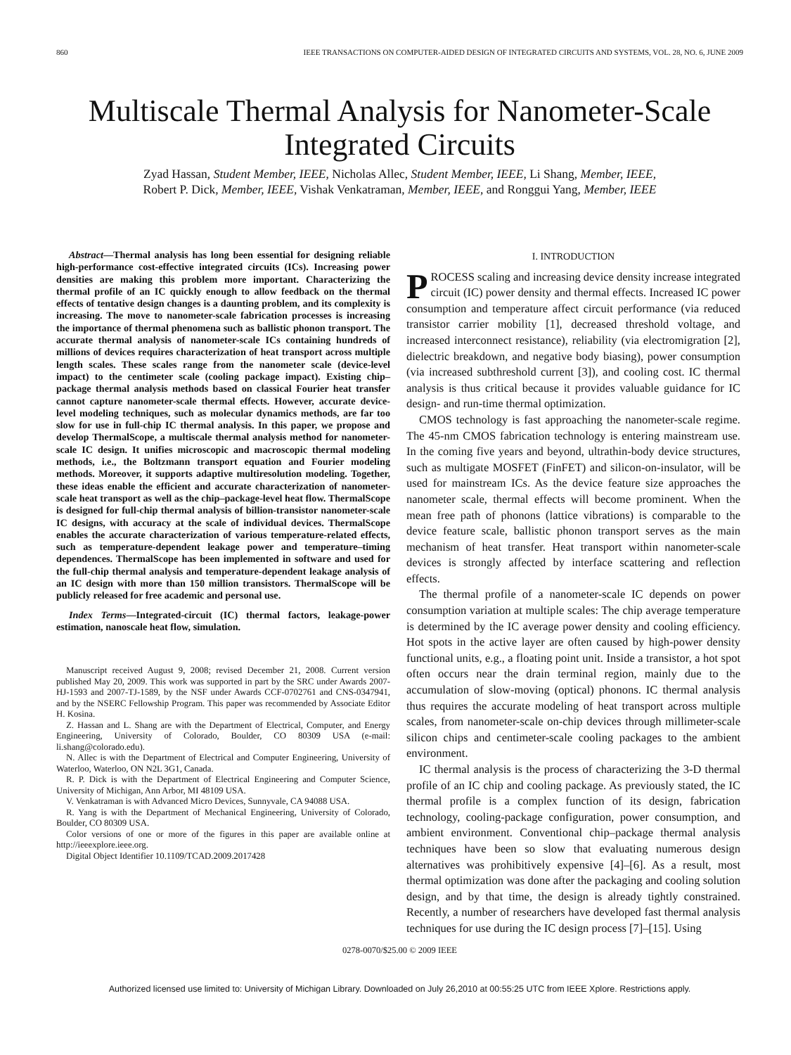860 IEEE TRANSACTIONS ON COMPUTER-AIDED DESIGN OF INTEGRATED CIRCUITS AND SYSTEMS, VOL. 28, NO. 6, JUNE 2009
Multiscale Thermal Analysis for Nanometer-Scale Integrated Circuits
Zyad Hassan, Student Member, IEEE, Nicholas Allec, Student Member, IEEE, Li Shang, Member, IEEE,
Robert P. Dick, Member, IEEE, Vishak Venkatraman, Member, IEEE, and Ronggui Yang, Member, IEEE
Abstract—Thermal analysis has long been essential for designing reliable high-performance cost-effective integrated circuits (ICs). Increasing power densities are making this problem more important. Characterizing the thermal profile of an IC quickly enough to allow feedback on the thermal effects of tentative design changes is a daunting problem, and its complexity is increasing. The move to nanometer-scale fabrication processes is increasing the importance of thermal phenomena such as ballistic phonon transport. The accurate thermal analysis of nanometer-scale ICs containing hundreds of millions of devices requires characterization of heat transport across multiple length scales. These scales range from the nanometer scale (device-level impact) to the centimeter scale (cooling package impact). Existing chip–package thermal analysis methods based on classical Fourier heat transfer cannot capture nanometer-scale thermal effects. However, accurate device-level modeling techniques, such as molecular dynamics methods, are far too slow for use in full-chip IC thermal analysis. In this paper, we propose and develop ThermalScope, a multiscale thermal analysis method for nanometer-scale IC design. It unifies microscopic and macroscopic thermal modeling methods, i.e., the Boltzmann transport equation and Fourier modeling methods. Moreover, it supports adaptive multiresolution modeling. Together, these ideas enable the efficient and accurate characterization of nanometer-scale heat transport as well as the chip–package-level heat flow. ThermalScope is designed for full-chip thermal analysis of billion-transistor nanometer-scale IC designs, with accuracy at the scale of individual devices. ThermalScope enables the accurate characterization of various temperature-related effects, such as temperature-dependent leakage power and temperature–timing dependences. ThermalScope has been implemented in software and used for the full-chip thermal analysis and temperature-dependent leakage analysis of an IC design with more than 150 million transistors. ThermalScope will be publicly released for free academic and personal use.
Index Terms—Integrated-circuit (IC) thermal factors, leakage-power estimation, nanoscale heat flow, simulation.
Manuscript received August 9, 2008; revised December 21, 2008. Current version published May 20, 2009. This work was supported in part by the SRC under Awards 2007-HJ-1593 and 2007-TJ-1589, by the NSF under Awards CCF-0702761 and CNS-0347941, and by the NSERC Fellowship Program. This paper was recommended by Associate Editor H. Kosina.
Z. Hassan and L. Shang are with the Department of Electrical, Computer, and Energy Engineering, University of Colorado, Boulder, CO 80309 USA (e-mail: li.shang@colorado.edu).
N. Allec is with the Department of Electrical and Computer Engineering, University of Waterloo, Waterloo, ON N2L 3G1, Canada.
R. P. Dick is with the Department of Electrical Engineering and Computer Science, University of Michigan, Ann Arbor, MI 48109 USA.
V. Venkatraman is with Advanced Micro Devices, Sunnyvale, CA 94088 USA.
R. Yang is with the Department of Mechanical Engineering, University of Colorado, Boulder, CO 80309 USA.
Color versions of one or more of the figures in this paper are available online at http://ieeexplore.ieee.org.
Digital Object Identifier 10.1109/TCAD.2009.2017428
I. INTRODUCTION
PROCESS scaling and increasing device density increase integrated circuit (IC) power density and thermal effects. Increased IC power consumption and temperature affect circuit performance (via reduced transistor carrier mobility [1], decreased threshold voltage, and increased interconnect resistance), reliability (via electromigration [2], dielectric breakdown, and negative body biasing), power consumption (via increased subthreshold current [3]), and cooling cost. IC thermal analysis is thus critical because it provides valuable guidance for IC design- and run-time thermal optimization.
CMOS technology is fast approaching the nanometer-scale regime. The 45-nm CMOS fabrication technology is entering mainstream use. In the coming five years and beyond, ultrathin-body device structures, such as multigate MOSFET (FinFET) and silicon-on-insulator, will be used for mainstream ICs. As the device feature size approaches the nanometer scale, thermal effects will become prominent. When the mean free path of phonons (lattice vibrations) is comparable to the device feature scale, ballistic phonon transport serves as the main mechanism of heat transfer. Heat transport within nanometer-scale devices is strongly affected by interface scattering and reflection effects.
The thermal profile of a nanometer-scale IC depends on power consumption variation at multiple scales: The chip average temperature is determined by the IC average power density and cooling efficiency. Hot spots in the active layer are often caused by high-power density functional units, e.g., a floating point unit. Inside a transistor, a hot spot often occurs near the drain terminal region, mainly due to the accumulation of slow-moving (optical) phonons. IC thermal analysis thus requires the accurate modeling of heat transport across multiple scales, from nanometer-scale on-chip devices through millimeter-scale silicon chips and centimeter-scale cooling packages to the ambient environment.
IC thermal analysis is the process of characterizing the 3-D thermal profile of an IC chip and cooling package. As previously stated, the IC thermal profile is a complex function of its design, fabrication technology, cooling-package configuration, power consumption, and ambient environment. Conventional chip–package thermal analysis techniques have been so slow that evaluating numerous design alternatives was prohibitively expensive [4]–[6]. As a result, most thermal optimization was done after the packaging and cooling solution design, and by that time, the design is already tightly constrained. Recently, a number of researchers have developed fast thermal analysis techniques for use during the IC design process [7]–[15]. Using
0278-0070/$25.00 © 2009 IEEE
Authorized licensed use limited to: University of Michigan Library. Downloaded on July 26,2010 at 00:55:25 UTC from IEEE Xplore. Restrictions apply.